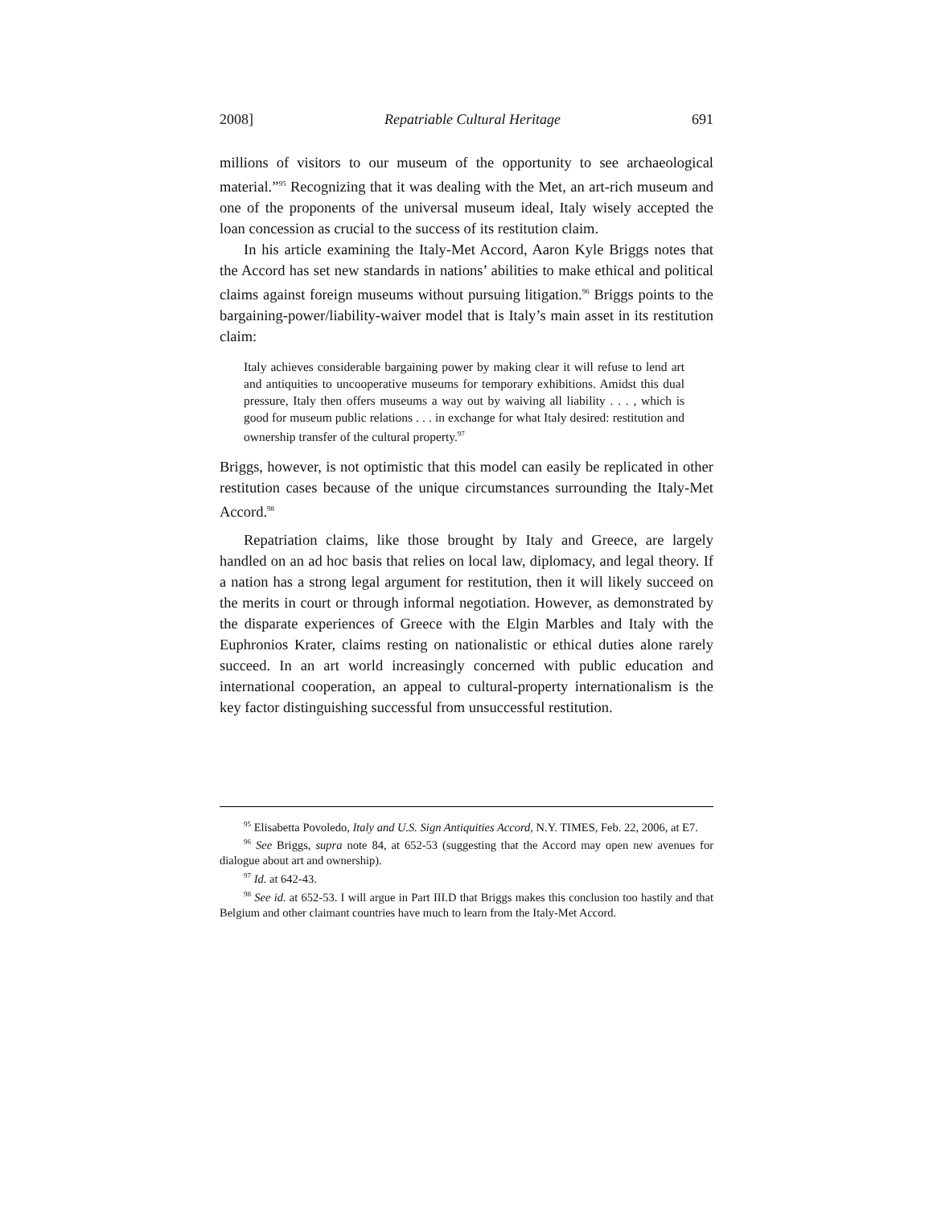2008] Repatriable Cultural Heritage 691
millions of visitors to our museum of the opportunity to see archaeological material.”<sup>95</sup> Recognizing that it was dealing with the Met, an art-rich museum and one of the proponents of the universal museum ideal, Italy wisely accepted the loan concession as crucial to the success of its restitution claim.
In his article examining the Italy-Met Accord, Aaron Kyle Briggs notes that the Accord has set new standards in nations’ abilities to make ethical and political claims against foreign museums without pursuing litigation.<sup>96</sup> Briggs points to the bargaining-power/liability-waiver model that is Italy’s main asset in its restitution claim:
Italy achieves considerable bargaining power by making clear it will refuse to lend art and antiquities to uncooperative museums for temporary exhibitions. Amidst this dual pressure, Italy then offers museums a way out by waiving all liability . . . , which is good for museum public relations . . . in exchange for what Italy desired: restitution and ownership transfer of the cultural property.<sup>97</sup>
Briggs, however, is not optimistic that this model can easily be replicated in other restitution cases because of the unique circumstances surrounding the Italy-Met Accord.<sup>98</sup>
Repatriation claims, like those brought by Italy and Greece, are largely handled on an ad hoc basis that relies on local law, diplomacy, and legal theory. If a nation has a strong legal argument for restitution, then it will likely succeed on the merits in court or through informal negotiation. However, as demonstrated by the disparate experiences of Greece with the Elgin Marbles and Italy with the Euphronios Krater, claims resting on nationalistic or ethical duties alone rarely succeed. In an art world increasingly concerned with public education and international cooperation, an appeal to cultural-property internationalism is the key factor distinguishing successful from unsuccessful restitution.
<sup>95</sup> Elisabetta Povoledo, Italy and U.S. Sign Antiquities Accord, N.Y. TIMES, Feb. 22, 2006, at E7.
<sup>96</sup> See Briggs, supra note 84, at 652-53 (suggesting that the Accord may open new avenues for dialogue about art and ownership).
<sup>97</sup> Id. at 642-43.
<sup>98</sup> See id. at 652-53. I will argue in Part III.D that Briggs makes this conclusion too hastily and that Belgium and other claimant countries have much to learn from the Italy-Met Accord.